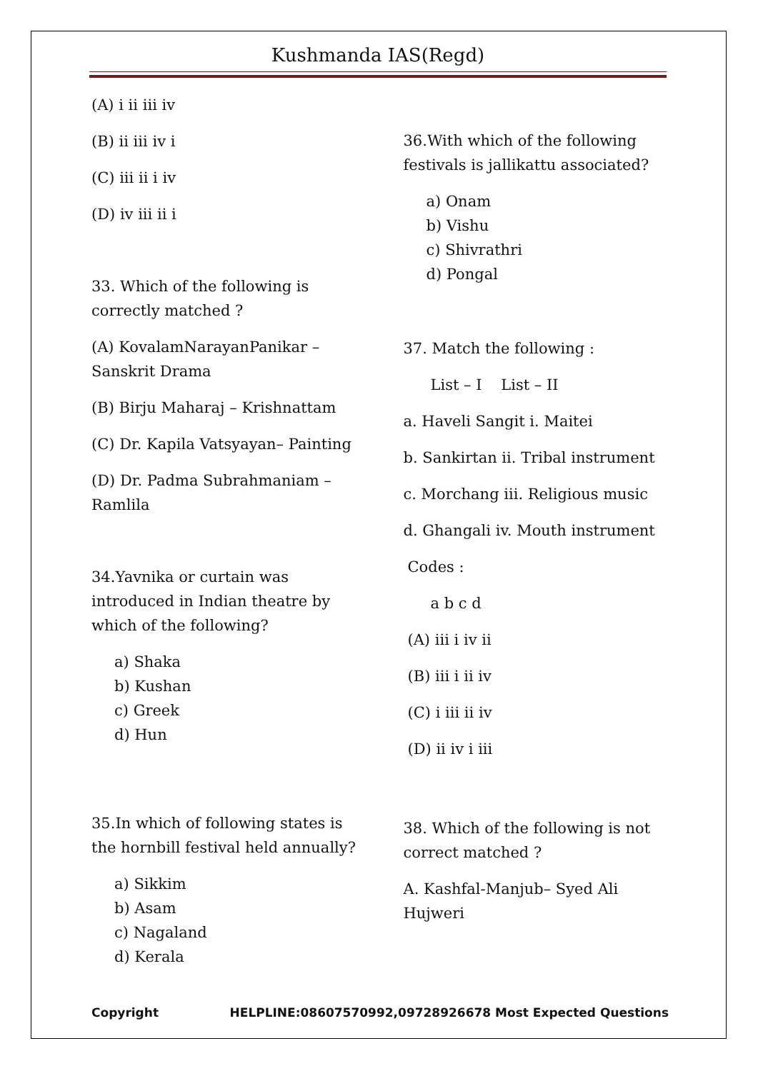Kushmanda IAS(Regd)
(A) i ii iii iv
(B) ii iii iv i
(C) iii ii i iv
(D) iv iii ii i
33. Which of the following is correctly matched ?
(A) KovalamNarayanPanikar – Sanskrit Drama
(B) Birju Maharaj – Krishnattam
(C) Dr. Kapila Vatsyayan– Painting
(D) Dr. Padma Subrahmaniam – Ramlila
34.Yavnika or curtain was introduced in Indian theatre by which of the following?
a) Shaka
b) Kushan
c) Greek
d) Hun
35.In which of following states is the hornbill festival held annually?
a) Sikkim
b) Asam
c) Nagaland
d) Kerala
36.With which of the following festivals is jallikattu associated?
a) Onam
b) Vishu
c) Shivrathri
d) Pongal
37. Match the following :
List – I List – II
a. Haveli Sangit i. Maitei
b. Sankirtan ii. Tribal instrument
c. Morchang iii. Religious music
d. Ghangali iv. Mouth instrument
Codes :
a b c d
(A) iii i iv ii
(B) iii i ii iv
(C) i iii ii iv
(D) ii iv i iii
38. Which of the following is not correct matched ?
A. Kashfal-Manjub– Syed Ali Hujweri
Copyright HELPLINE:08607570992,09728926678 Most Expected Questions